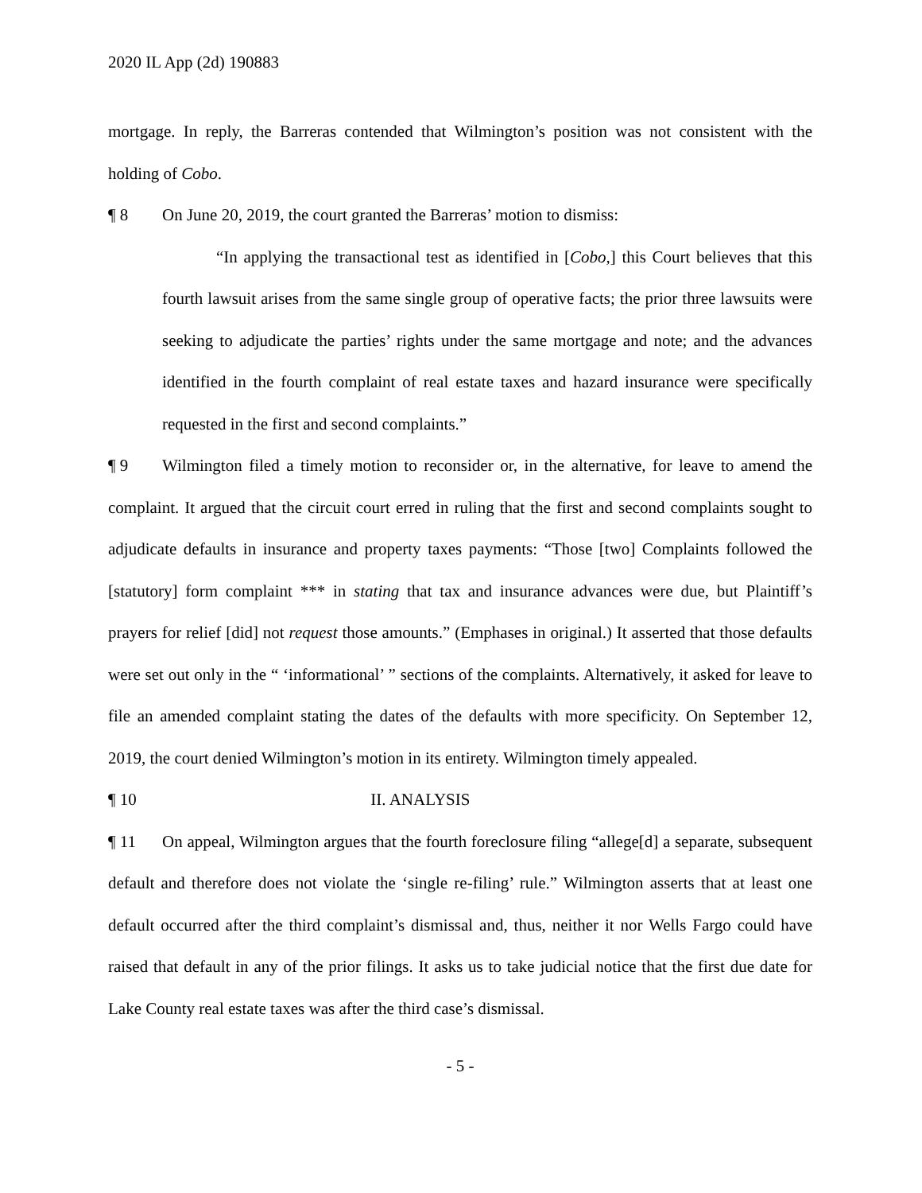2020 IL App (2d) 190883
mortgage. In reply, the Barreras contended that Wilmington’s position was not consistent with the holding of Cobo.
¶ 8 On June 20, 2019, the court granted the Barreras’ motion to dismiss:
“In applying the transactional test as identified in [Cobo,] this Court believes that this fourth lawsuit arises from the same single group of operative facts; the prior three lawsuits were seeking to adjudicate the parties’ rights under the same mortgage and note; and the advances identified in the fourth complaint of real estate taxes and hazard insurance were specifically requested in the first and second complaints.”
¶ 9 Wilmington filed a timely motion to reconsider or, in the alternative, for leave to amend the complaint. It argued that the circuit court erred in ruling that the first and second complaints sought to adjudicate defaults in insurance and property taxes payments: “Those [two] Complaints followed the [statutory] form complaint *** in stating that tax and insurance advances were due, but Plaintiff’s prayers for relief [did] not request those amounts.” (Emphases in original.) It asserted that those defaults were set out only in the “ ‘informational’ ” sections of the complaints. Alternatively, it asked for leave to file an amended complaint stating the dates of the defaults with more specificity. On September 12, 2019, the court denied Wilmington’s motion in its entirety. Wilmington timely appealed.
¶ 10 II. ANALYSIS
¶ 11 On appeal, Wilmington argues that the fourth foreclosure filing “allege[d] a separate, subsequent default and therefore does not violate the ‘single re-filing’ rule.” Wilmington asserts that at least one default occurred after the third complaint’s dismissal and, thus, neither it nor Wells Fargo could have raised that default in any of the prior filings. It asks us to take judicial notice that the first due date for Lake County real estate taxes was after the third case’s dismissal.
- 5 -